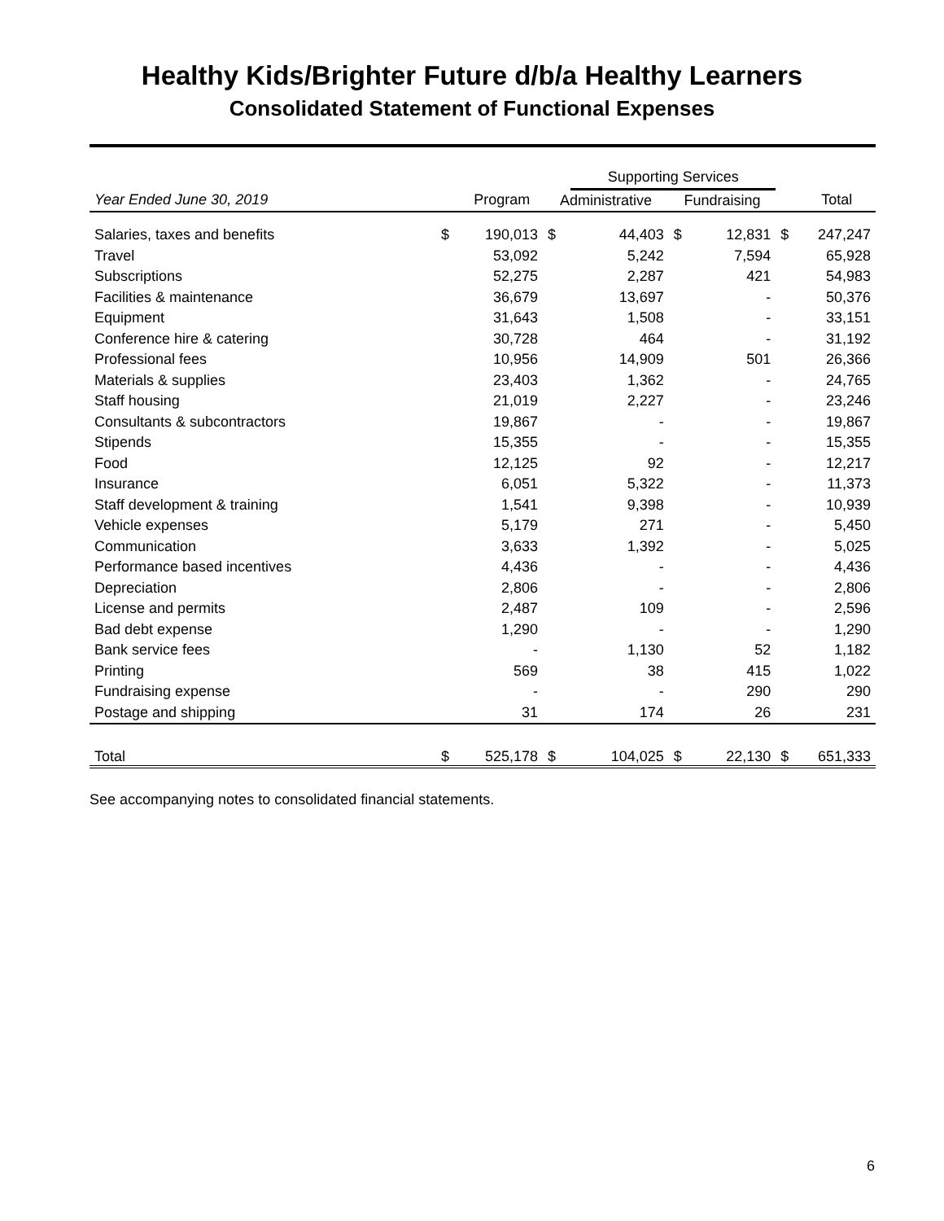Healthy Kids/Brighter Future d/b/a Healthy Learners
Consolidated Statement of Functional Expenses
| | | | | Supporting Services | | | | |
| --- | --- | --- | --- | --- | --- | --- | --- | --- |
| Year Ended June 30, 2019 | | Program | Administrative | | Fundraising | | | Total |
| Salaries, taxes and benefits | $ | 190,013 | $ | 44,403 | $ | 12,831 | $ | 247,247 |
| Travel | | 53,092 | | 5,242 | | 7,594 | | 65,928 |
| Subscriptions | | 52,275 | | 2,287 | | 421 | | 54,983 |
| Facilities & maintenance | | 36,679 | | 13,697 | | - | | 50,376 |
| Equipment | | 31,643 | | 1,508 | | - | | 33,151 |
| Conference hire & catering | | 30,728 | | 464 | | - | | 31,192 |
| Professional fees | | 10,956 | | 14,909 | | 501 | | 26,366 |
| Materials & supplies | | 23,403 | | 1,362 | | - | | 24,765 |
| Staff housing | | 21,019 | | 2,227 | | - | | 23,246 |
| Consultants & subcontractors | | 19,867 | | - | | - | | 19,867 |
| Stipends | | 15,355 | | - | | - | | 15,355 |
| Food | | 12,125 | | 92 | | - | | 12,217 |
| Insurance | | 6,051 | | 5,322 | | - | | 11,373 |
| Staff development & training | | 1,541 | | 9,398 | | - | | 10,939 |
| Vehicle expenses | | 5,179 | | 271 | | - | | 5,450 |
| Communication | | 3,633 | | 1,392 | | - | | 5,025 |
| Performance based incentives | | 4,436 | | - | | - | | 4,436 |
| Depreciation | | 2,806 | | - | | - | | 2,806 |
| License and permits | | 2,487 | | 109 | | - | | 2,596 |
| Bad debt expense | | 1,290 | | - | | - | | 1,290 |
| Bank service fees | | - | | 1,130 | | 52 | | 1,182 |
| Printing | | 569 | | 38 | | 415 | | 1,022 |
| Fundraising expense | | - | | - | | 290 | | 290 |
| Postage and shipping | | 31 | | 174 | | 26 | | 231 |
| Total | $ | 525,178 | $ | 104,025 | $ | 22,130 | $ | 651,333 |
See accompanying notes to consolidated financial statements.
6